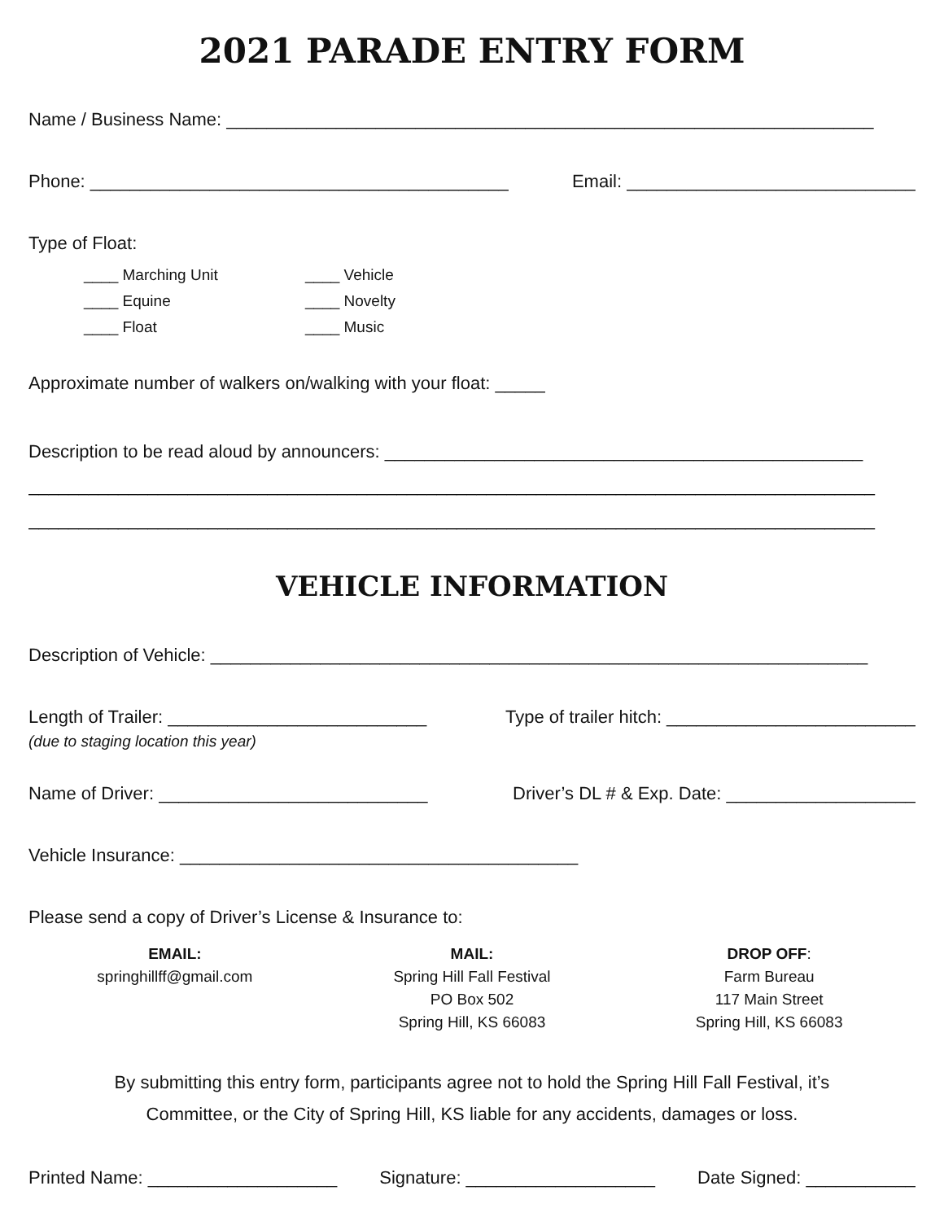2021 PARADE ENTRY FORM
Name / Business Name: _________________________________________________________________
Phone: __________________________________________ Email: _____________________________
Type of Float:
____ Marching Unit
____ Equine
____ Float
____ Vehicle
____ Novelty
____ Music
Approximate number of walkers on/walking with your float: _____
Description to be read aloud by announcers: ________________________________________________
_____________________________________________________________________________________
_____________________________________________________________________________________
VEHICLE INFORMATION
Description of Vehicle: __________________________________________________________________
Length of Trailer: __________________________ Type of trailer hitch: _________________________
(due to staging location this year)
Name of Driver: ___________________________ Driver’s DL # & Exp. Date: ___________________
Vehicle Insurance: ________________________________________
Please send a copy of Driver’s License & Insurance to:
EMAIL:
springhillff@gmail.com
MAIL:
Spring Hill Fall Festival
PO Box 502
Spring Hill, KS 66083
DROP OFF:
Farm Bureau
117 Main Street
Spring Hill, KS 66083
By submitting this entry form, participants agree not to hold the Spring Hill Fall Festival, it’s
Committee, or the City of Spring Hill, KS liable for any accidents, damages or loss.
Printed Name: ___________________ Signature: ___________________ Date Signed: ___________